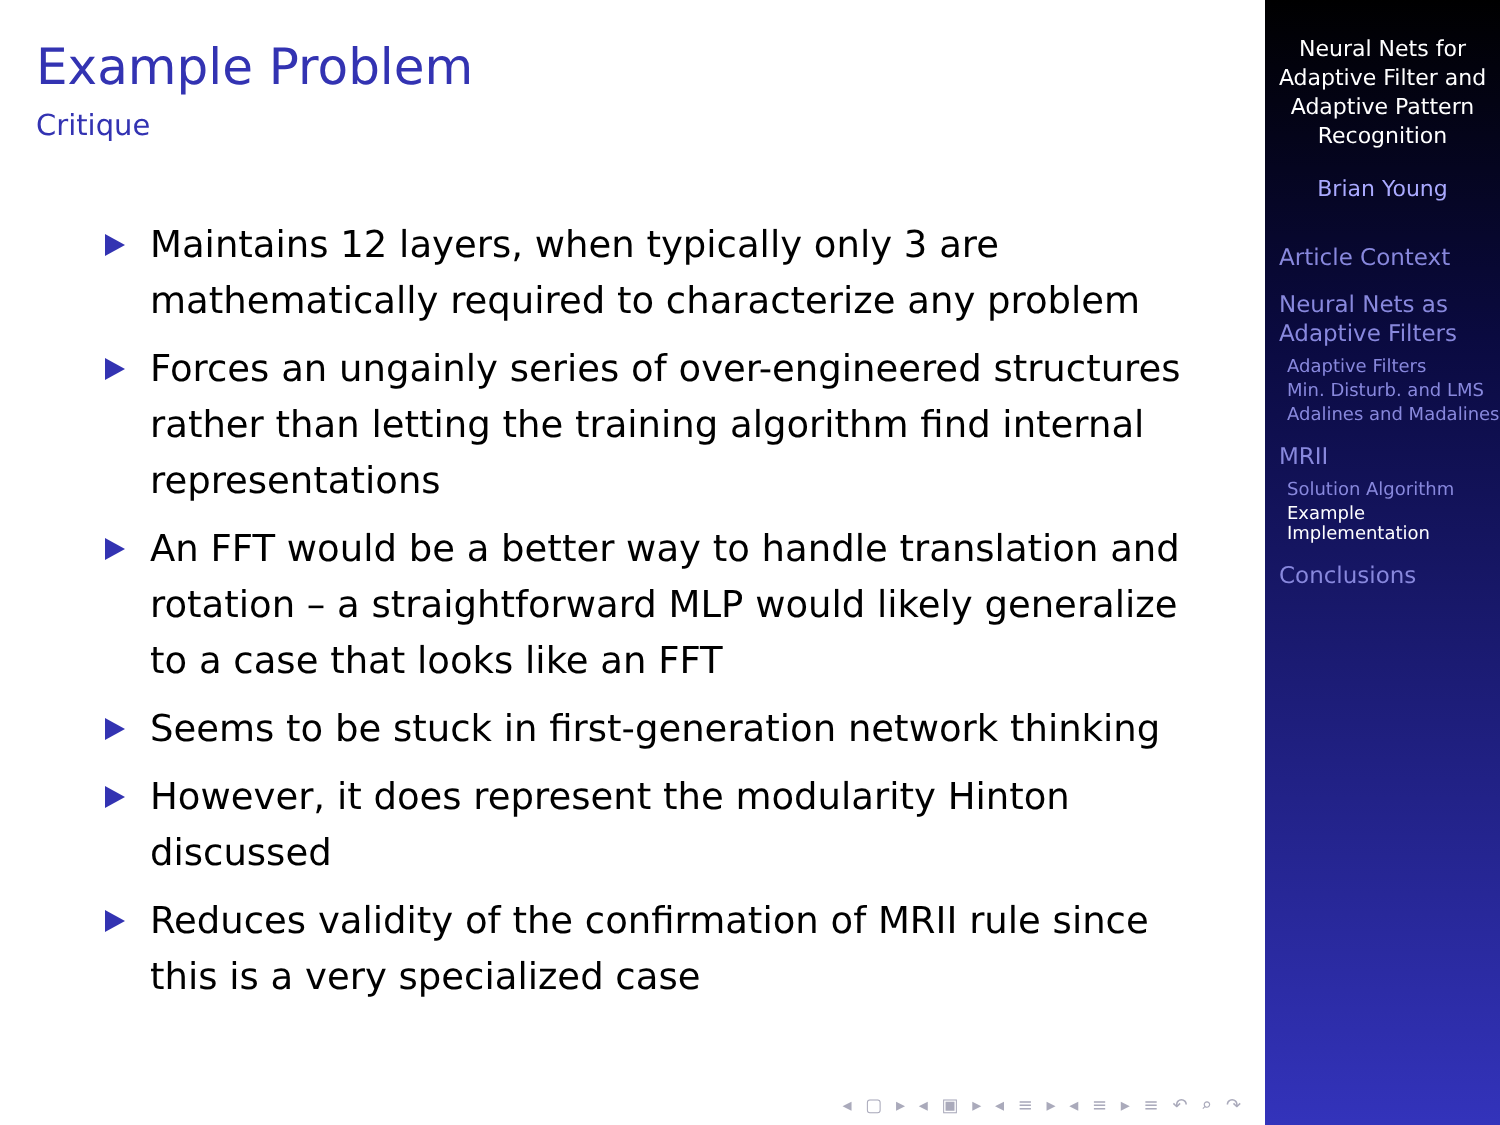Example Problem
Critique
Maintains 12 layers, when typically only 3 are mathematically required to characterize any problem
Forces an ungainly series of over-engineered structures rather than letting the training algorithm find internal representations
An FFT would be a better way to handle translation and rotation – a straightforward MLP would likely generalize to a case that looks like an FFT
Seems to be stuck in first-generation network thinking
However, it does represent the modularity Hinton discussed
Reduces validity of the confirmation of MRII rule since this is a very specialized case
◂ ▢ ▸ ◂ ▣ ▸ ◂ ≡ ▸ ◂ ≡ ▸ ≡ ↶ ⌕ ↷
Neural Nets for Adaptive Filter and Adaptive Pattern Recognition
Brian Young
Article Context
Neural Nets as Adaptive Filters
Adaptive Filters
Min. Disturb. and LMS
Adalines and Madalines
MRII
Solution Algorithm
Example Implementation
Conclusions